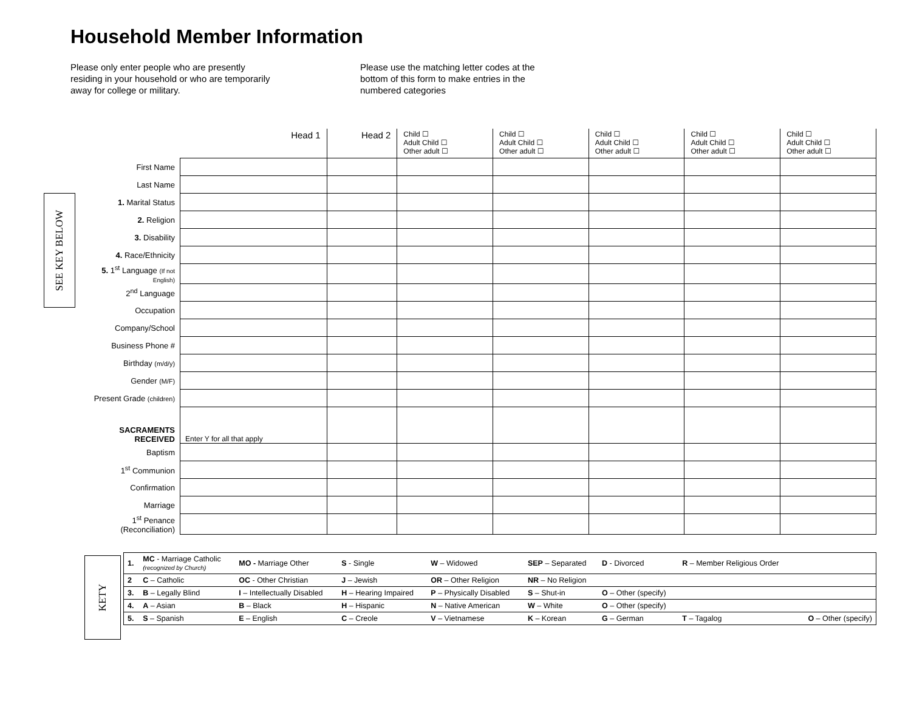Household Member Information
Please only enter people who are presently residing in your household or who are temporarily away for college or military.
Please use the matching letter codes at the bottom of this form to make entries in the numbered categories
SEE KEY BELOW
KETY
| | Head 1 | Head 2 | Child ☐ Adult Child ☐ Other adult ☐ | Child ☐ Adult Child ☐ Other adult ☐ | Child ☐ Adult Child ☐ Other adult ☐ | Child ☐ Adult Child ☐ Other adult ☐ | Child ☐ Adult Child ☐ Other adult ☐ |
| First Name | | | | | | | |
| Last Name | | | | | | | |
| 1. Marital Status | | | | | | | |
| 2. Religion | | | | | | | |
| 3. Disability | | | | | | | |
| 4. Race/Ethnicity | | | | | | | |
| 5. 1<sup>st</sup> Language (If not English) | | | | | | | |
| 2<sup>nd</sup> Language | | | | | | | |
| Occupation | | | | | | | |
| Company/School | | | | | | | |
| Business Phone # | | | | | | | |
| Birthday (m/d/y) | | | | | | | |
| Gender (M/F) | | | | | | | |
| Present Grade (children) | | | | | | | |
| SACRAMENTS RECEIVED | Enter Y for all that apply | | | | | | |
| Baptism | | | | | | | |
| 1<sup>st</sup> Communion | | | | | | | |
| Confirmation | | | | | | | |
| Marriage | | | | | | | |
| 1<sup>st</sup> Penance (Reconciliation) | | | | | | | |
| 1. | MC - Marriage Catholic (recognized by Church) | MO - Marriage Other | S - Single | W – Widowed | SEP – Separated | D - Divorced | R – Member Religious Order | |
| 2 | C – Catholic | OC - Other Christian | J – Jewish | OR – Other Religion | NR – No Religion | | | |
| 3. | B – Legally Blind | I – Intellectually Disabled | H – Hearing Impaired | P – Physically Disabled | S – Shut-in | O – Other (specify) | | |
| 4. | A – Asian | B – Black | H – Hispanic | N – Native American | W – White | O – Other (specify) | | |
| 5. | S – Spanish | E – English | C – Creole | V – Vietnamese | K – Korean | G – German | T – Tagalog | O – Other (specify) |